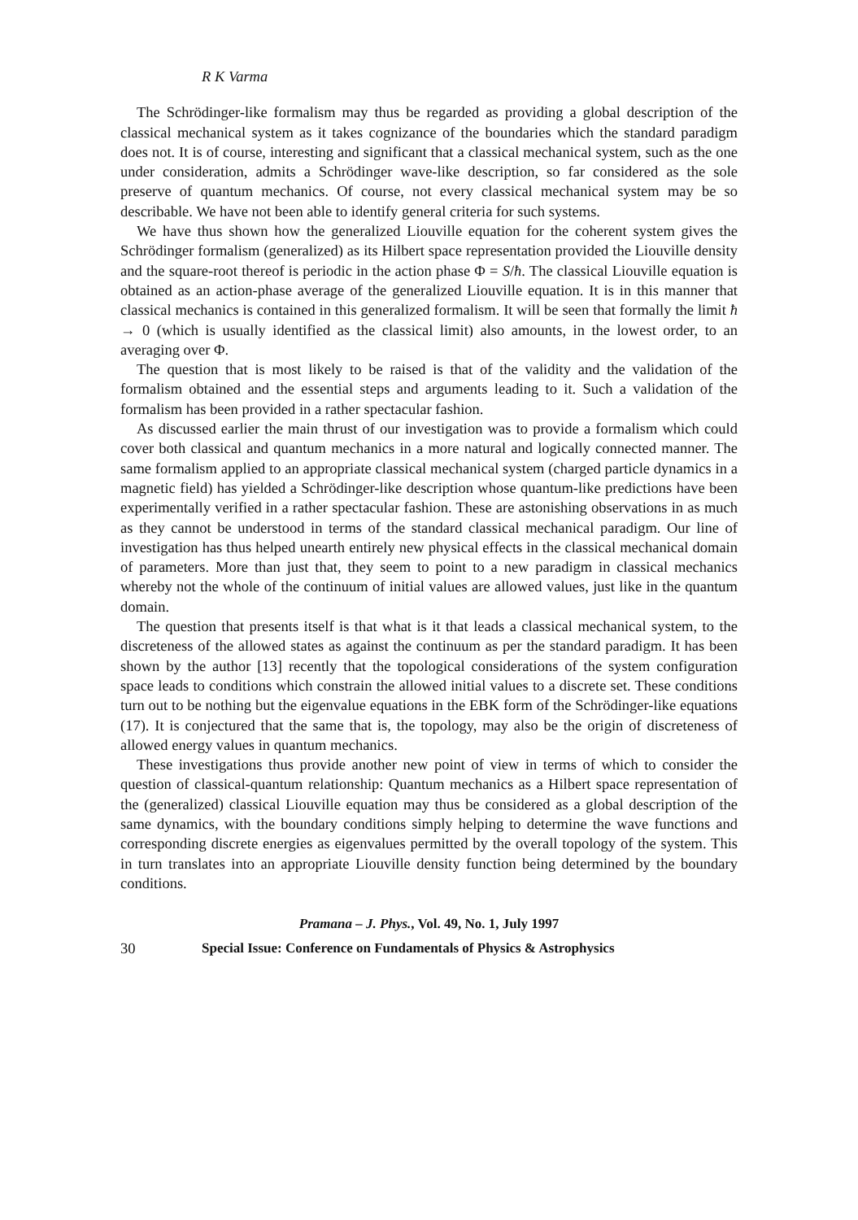R K Varma
The Schrödinger-like formalism may thus be regarded as providing a global description of the classical mechanical system as it takes cognizance of the boundaries which the standard paradigm does not. It is of course, interesting and significant that a classical mechanical system, such as the one under consideration, admits a Schrödinger wave-like description, so far considered as the sole preserve of quantum mechanics. Of course, not every classical mechanical system may be so describable. We have not been able to identify general criteria for such systems.
We have thus shown how the generalized Liouville equation for the coherent system gives the Schrödinger formalism (generalized) as its Hilbert space representation provided the Liouville density and the square-root thereof is periodic in the action phase Φ = S/ħ. The classical Liouville equation is obtained as an action-phase average of the generalized Liouville equation. It is in this manner that classical mechanics is contained in this generalized formalism. It will be seen that formally the limit ħ → 0 (which is usually identified as the classical limit) also amounts, in the lowest order, to an averaging over Φ.
The question that is most likely to be raised is that of the validity and the validation of the formalism obtained and the essential steps and arguments leading to it. Such a validation of the formalism has been provided in a rather spectacular fashion.
As discussed earlier the main thrust of our investigation was to provide a formalism which could cover both classical and quantum mechanics in a more natural and logically connected manner. The same formalism applied to an appropriate classical mechanical system (charged particle dynamics in a magnetic field) has yielded a Schrödinger-like description whose quantum-like predictions have been experimentally verified in a rather spectacular fashion. These are astonishing observations in as much as they cannot be understood in terms of the standard classical mechanical paradigm. Our line of investigation has thus helped unearth entirely new physical effects in the classical mechanical domain of parameters. More than just that, they seem to point to a new paradigm in classical mechanics whereby not the whole of the continuum of initial values are allowed values, just like in the quantum domain.
The question that presents itself is that what is it that leads a classical mechanical system, to the discreteness of the allowed states as against the continuum as per the standard paradigm. It has been shown by the author [13] recently that the topological considerations of the system configuration space leads to conditions which constrain the allowed initial values to a discrete set. These conditions turn out to be nothing but the eigenvalue equations in the EBK form of the Schrödinger-like equations (17). It is conjectured that the same that is, the topology, may also be the origin of discreteness of allowed energy values in quantum mechanics.
These investigations thus provide another new point of view in terms of which to consider the question of classical-quantum relationship: Quantum mechanics as a Hilbert space representation of the (generalized) classical Liouville equation may thus be considered as a global description of the same dynamics, with the boundary conditions simply helping to determine the wave functions and corresponding discrete energies as eigenvalues permitted by the overall topology of the system. This in turn translates into an appropriate Liouville density function being determined by the boundary conditions.
Pramana – J. Phys., Vol. 49, No. 1, July 1997
30 Special Issue: Conference on Fundamentals of Physics & Astrophysics